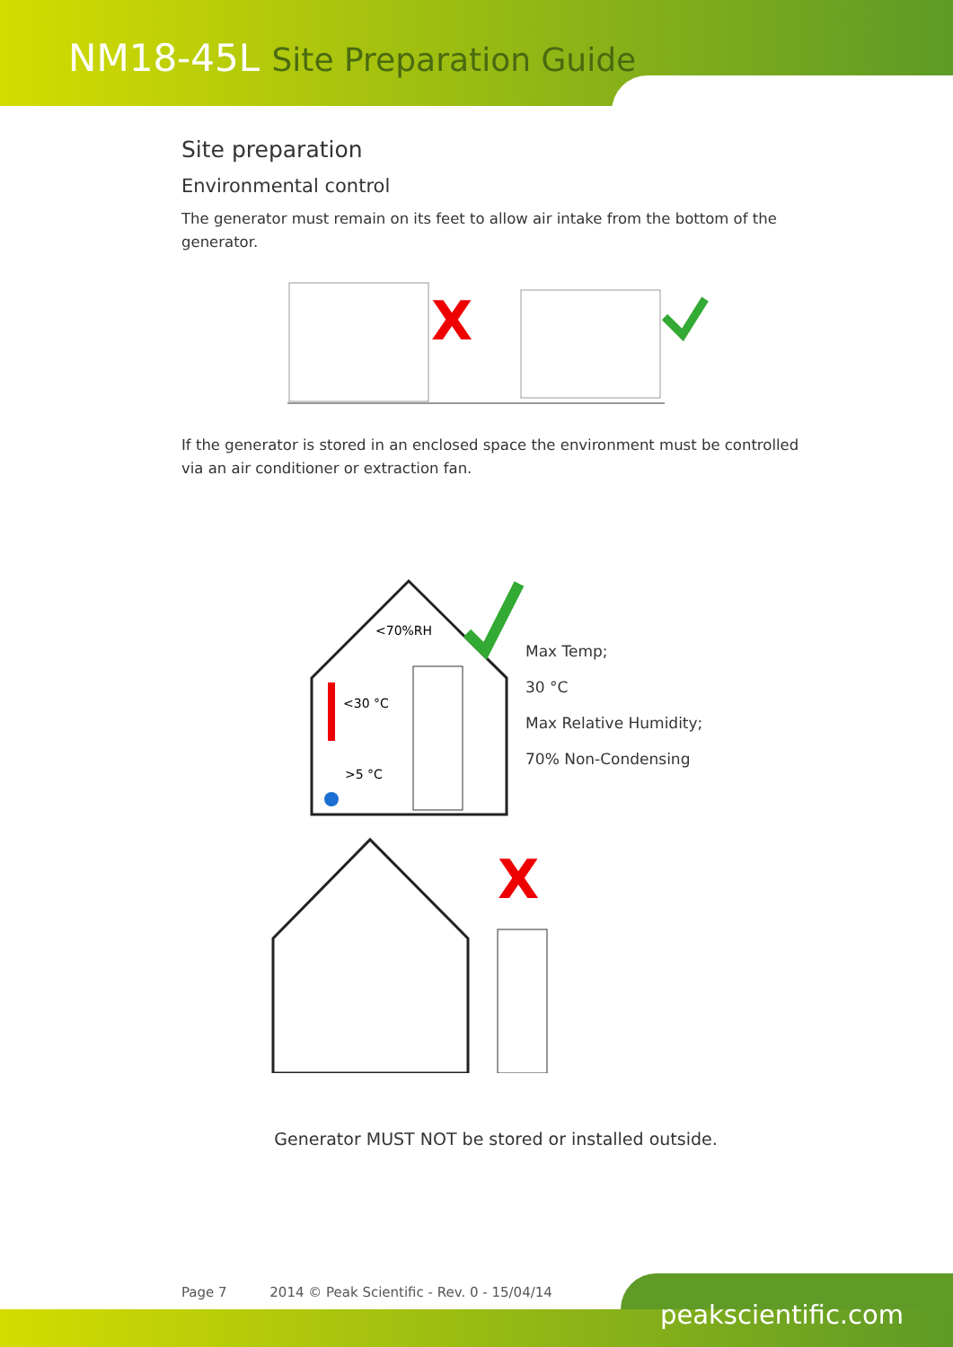NM18-45L Site Preparation Guide
Site preparation
Environmental control
The generator must remain on its feet to allow air intake from the bottom of the generator.
X
If the generator is stored in an enclosed space the environment must be controlled via an air conditioner or extraction fan.
<70%RH
<30 °C
>5 °C
X
Max Temp;
30 °C
Max Relative Humidity;
70% Non-Condensing
Generator MUST NOT be stored or installed outside.
Page 7 2014 © Peak Scientific - Rev. 0 - 15/04/14
peakscientific.com